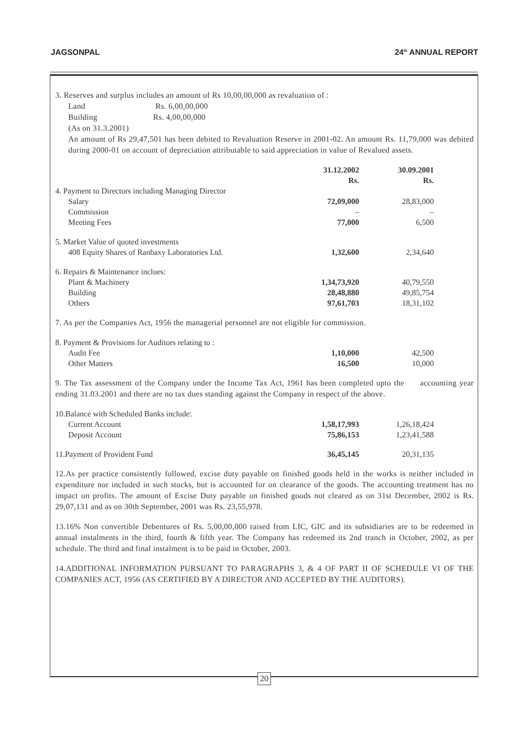JAGSONPAL 24<sup>th</sup> ANNUAL REPORT
3. Reserves and surplus includes an amount of Rs 10,00,00,000 as revaluation of :
Land Rs. 6,00,00,000
Building Rs. 4,00,00,000
(As on 31.3.2001)
An amount of Rs 29,47,501 has been debited to Revaluation Reserve in 2001-02. An amount Rs. 11,79,000 was debited during 2000-01 on account of depreciation attributable to said appreciation in value of Revalued assets.
| | 31.12.2002 Rs. | 30.09.2001 Rs. |
| 4. Payment to Directors including Managing Director | | |
| Salary | 72,09,000 | 28,83,000 |
| Commission | – | – |
| Meeting Fees | 77,000 | 6,500 |
| 5. Market Value of quoted investments | | |
| 408 Equity Shares of Ranbaxy Laboratories Ltd. | 1,32,600 | 2,34,640 |
| 6. Repairs & Maintenance inclues: | | |
| Plant & Machinery | 1,34,73,920 | 40,79,550 |
| Building | 28,48,880 | 49,85,754 |
| Others | 97,61,703 | 18,31,102 |
7. As per the Companies Act, 1956 the managerial personnel are not eligible for commission.
| 8. Payment & Provisions for Auditors relating to : | | |
| Audit Fee | 1,10,000 | 42,500 |
| Other Matters | 16,500 | 10,000 |
9. The Tax assessment of the Company under the Income Tax Act, 1961 has been completed upto the accounting year ending 31.03.2001 and there are no tax dues standing against the Company in respect of the above.
| 10.Balance with Scheduled Banks include: | | |
| Current Account | 1,58,17,993 | 1,26,18,424 |
| Deposit Account | 75,86,153 | 1,23,41,588 |
| 11.Payment of Provident Fund | 36,45,145 | 20,31,135 |
12.As per practice consistently followed, excise duty payable on finished goods held in the works is neither included in expenditure nor included in such stocks, but is accounted for on clearance of the goods. The accounting treatment has no impact on profits. The amount of Excise Duty payable on finished goods not cleared as on 31st December, 2002 is Rs. 29,07,131 and as on 30th September, 2001 was Rs. 23,55,978.
13.16% Non convertible Debentures of Rs. 5,00,00,000 raised from LIC, GIC and its subsidiaries are to be redeemed in annual instalments in the third, fourth & fifth year. The Company has redeemed its 2nd tranch in October, 2002, as per schedule. The third and final instalment is to be paid in October, 2003.
14.ADDITIONAL INFORMATION PURSUANT TO PARAGRAPHS 3, & 4 OF PART II OF SCHEDULE VI OF THE COMPANIES ACT, 1956 (AS CERTIFIED BY A DIRECTOR AND ACCEPTED BY THE AUDITORS).
20